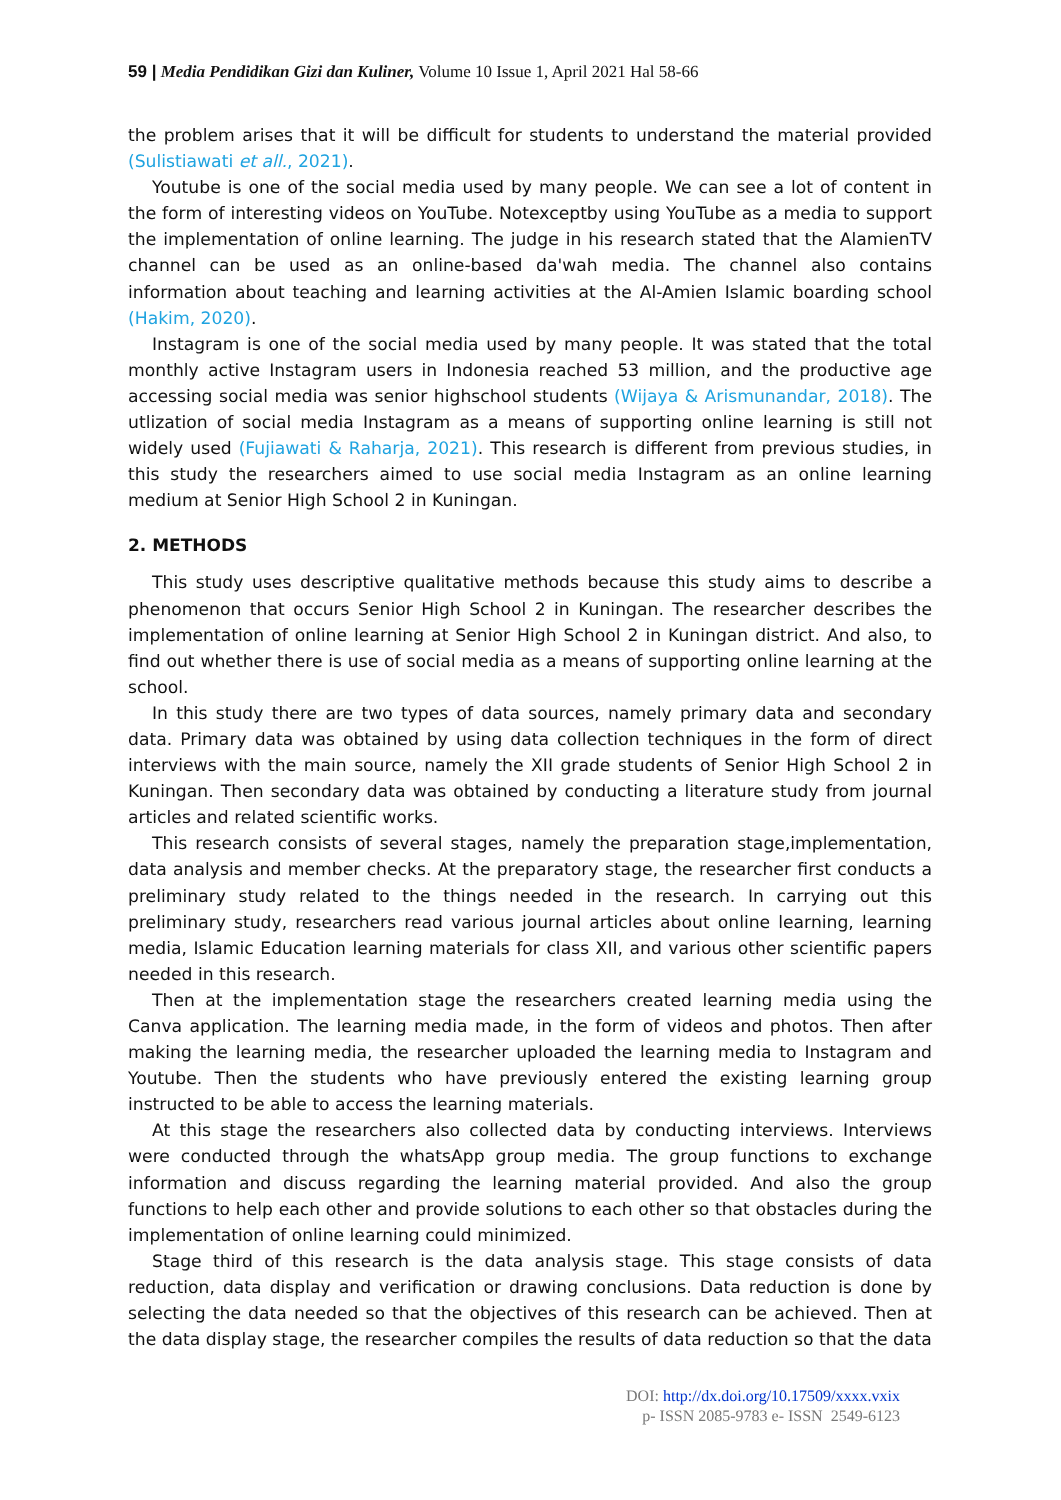59 | Media Pendidikan Gizi dan Kuliner, Volume 10 Issue 1, April 2021 Hal 58-66
the problem arises that it will be difficult for students to understand the material provided (Sulistiawati et all., 2021).
Youtube is one of the social media used by many people. We can see a lot of content in the form of interesting videos on YouTube. Notexceptby using YouTube as a media to support the implementation of online learning. The judge in his research stated that the AlamienTV channel can be used as an online-based da'wah media. The channel also contains information about teaching and learning activities at the Al-Amien Islamic boarding school (Hakim, 2020).
Instagram is one of the social media used by many people. It was stated that the total monthly active Instagram users in Indonesia reached 53 million, and the productive age accessing social media was senior highschool students (Wijaya & Arismunandar, 2018). The utlization of social media Instagram as a means of supporting online learning is still not widely used (Fujiawati & Raharja, 2021). This research is different from previous studies, in this study the researchers aimed to use social media Instagram as an online learning medium at Senior High School 2 in Kuningan.
2. METHODS
This study uses descriptive qualitative methods because this study aims to describe a phenomenon that occurs Senior High School 2 in Kuningan. The researcher describes the implementation of online learning at Senior High School 2 in Kuningan district. And also, to find out whether there is use of social media as a means of supporting online learning at the school.
In this study there are two types of data sources, namely primary data and secondary data. Primary data was obtained by using data collection techniques in the form of direct interviews with the main source, namely the XII grade students of Senior High School 2 in Kuningan. Then secondary data was obtained by conducting a literature study from journal articles and related scientific works.
This research consists of several stages, namely the preparation stage,implementation, data analysis and member checks. At the preparatory stage, the researcher first conducts a preliminary study related to the things needed in the research. In carrying out this preliminary study, researchers read various journal articles about online learning, learning media, Islamic Education learning materials for class XII, and various other scientific papers needed in this research.
Then at the implementation stage the researchers created learning media using the Canva application. The learning media made, in the form of videos and photos. Then after making the learning media, the researcher uploaded the learning media to Instagram and Youtube. Then the students who have previously entered the existing learning group instructed to be able to access the learning materials.
At this stage the researchers also collected data by conducting interviews. Interviews were conducted through the whatsApp group media. The group functions to exchange information and discuss regarding the learning material provided. And also the group functions to help each other and provide solutions to each other so that obstacles during the implementation of online learning could minimized.
Stage third of this research is the data analysis stage. This stage consists of data reduction, data display and verification or drawing conclusions. Data reduction is done by selecting the data needed so that the objectives of this research can be achieved. Then at the data display stage, the researcher compiles the results of data reduction so that the data
DOI: http://dx.doi.org/10.17509/xxxx.vxix
p- ISSN 2085-9783 e- ISSN 2549-6123